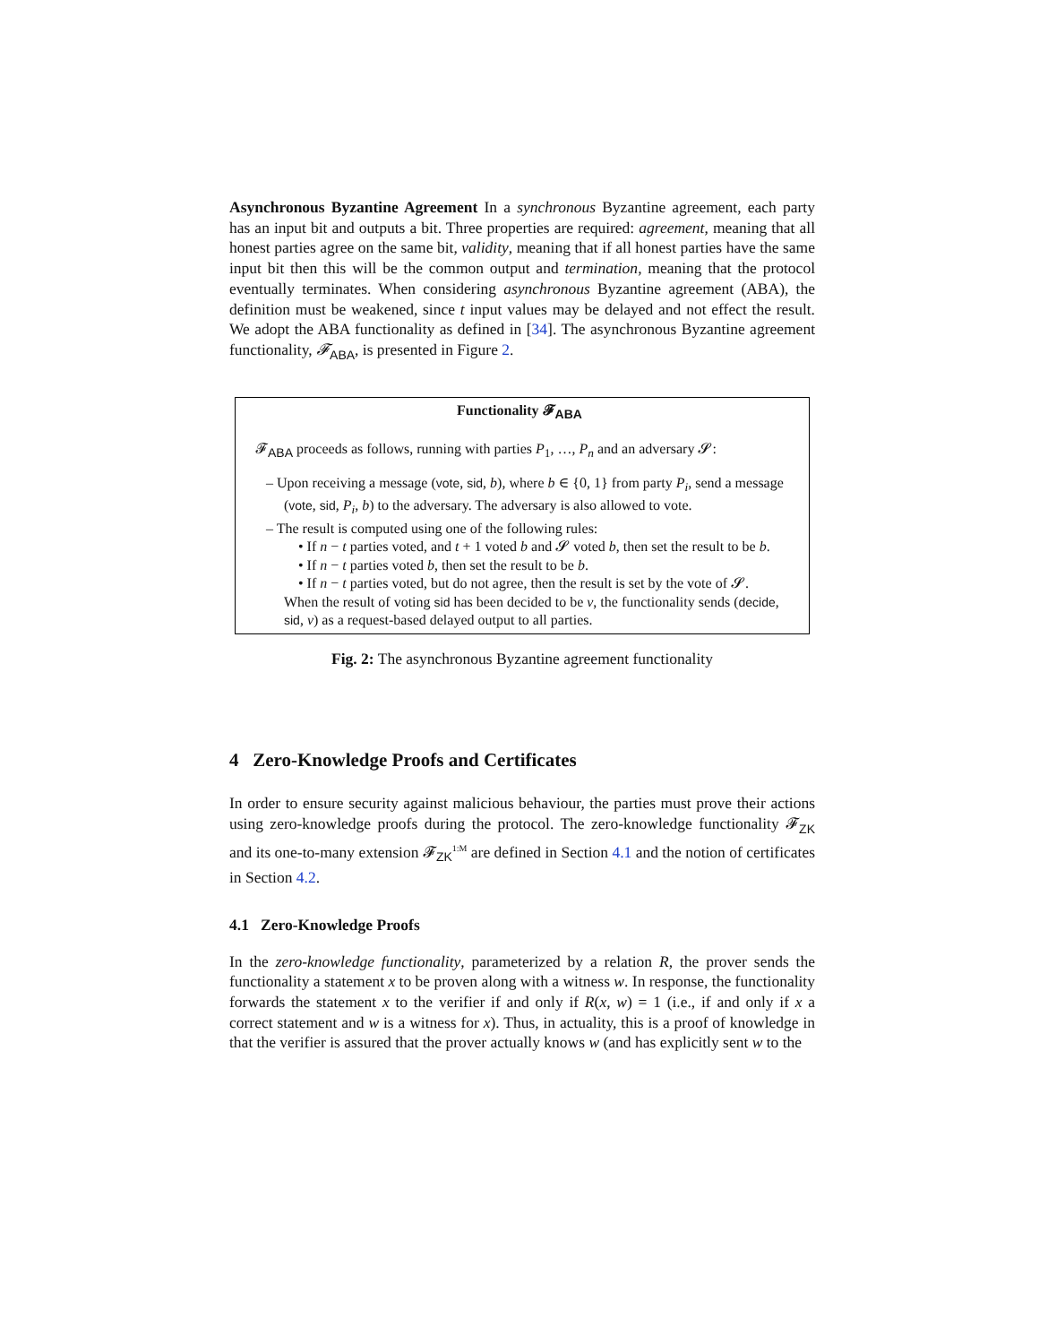Asynchronous Byzantine Agreement In a synchronous Byzantine agreement, each party has an input bit and outputs a bit. Three properties are required: agreement, meaning that all honest parties agree on the same bit, validity, meaning that if all honest parties have the same input bit then this will be the common output and termination, meaning that the protocol eventually terminates. When considering asynchronous Byzantine agreement (ABA), the definition must be weakened, since t input values may be delayed and not effect the result. We adopt the ABA functionality as defined in [34]. The asynchronous Byzantine agreement functionality, 𝓕<sub>ABA</sub>, is presented in Figure 2.
Functionality 𝓕<sub>ABA</sub>
𝓕<sub>ABA</sub> proceeds as follows, running with parties P<sub>1</sub>, …, P<sub>n</sub> and an adversary 𝓢:
– Upon receiving a message (vote, sid, b), where b ∈ {0, 1} from party P<sub>i</sub>, send a message (vote, sid, P<sub>i</sub>, b) to the adversary. The adversary is also allowed to vote.
– The result is computed using one of the following rules:
• If n − t parties voted, and t + 1 voted b and 𝓢 voted b, then set the result to be b.
• If n − t parties voted b, then set the result to be b.
• If n − t parties voted, but do not agree, then the result is set by the vote of 𝓢.
When the result of voting sid has been decided to be v, the functionality sends (decide, sid, v) as a request-based delayed output to all parties.
Fig. 2: The asynchronous Byzantine agreement functionality
4 Zero-Knowledge Proofs and Certificates
In order to ensure security against malicious behaviour, the parties must prove their actions using zero-knowledge proofs during the protocol. The zero-knowledge functionality 𝓕<sub>ZK</sub> and its one-to-many extension 𝓕<sub>ZK</sub><sup>1:M</sup> are defined in Section 4.1 and the notion of certificates in Section 4.2.
4.1 Zero-Knowledge Proofs
In the zero-knowledge functionality, parameterized by a relation R, the prover sends the functionality a statement x to be proven along with a witness w. In response, the functionality forwards the statement x to the verifier if and only if R(x, w) = 1 (i.e., if and only if x a correct statement and w is a witness for x). Thus, in actuality, this is a proof of knowledge in that the verifier is assured that the prover actually knows w (and has explicitly sent w to the